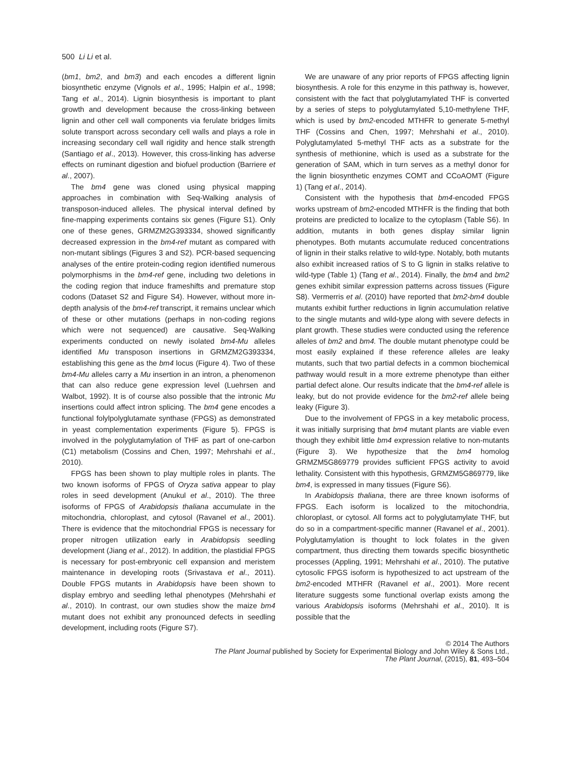500 Li Li et al.
(bm1, bm2, and bm3) and each encodes a different lignin biosynthetic enzyme (Vignols et al., 1995; Halpin et al., 1998; Tang et al., 2014). Lignin biosynthesis is important to plant growth and development because the cross-linking between lignin and other cell wall components via ferulate bridges limits solute transport across secondary cell walls and plays a role in increasing secondary cell wall rigidity and hence stalk strength (Santiago et al., 2013). However, this cross-linking has adverse effects on ruminant digestion and biofuel production (Barriere et al., 2007).
The bm4 gene was cloned using physical mapping approaches in combination with Seq-Walking analysis of transposon-induced alleles. The physical interval defined by fine-mapping experiments contains six genes (Figure S1). Only one of these genes, GRMZM2G393334, showed significantly decreased expression in the bm4-ref mutant as compared with non-mutant siblings (Figures 3 and S2). PCR-based sequencing analyses of the entire protein-coding region identified numerous polymorphisms in the bm4-ref gene, including two deletions in the coding region that induce frameshifts and premature stop codons (Dataset S2 and Figure S4). However, without more in-depth analysis of the bm4-ref transcript, it remains unclear which of these or other mutations (perhaps in non-coding regions which were not sequenced) are causative. Seq-Walking experiments conducted on newly isolated bm4-Mu alleles identified Mu transposon insertions in GRMZM2G393334, establishing this gene as the bm4 locus (Figure 4). Two of these bm4-Mu alleles carry a Mu insertion in an intron, a phenomenon that can also reduce gene expression level (Luehrsen and Walbot, 1992). It is of course also possible that the intronic Mu insertions could affect intron splicing. The bm4 gene encodes a functional folylpolyglutamate synthase (FPGS) as demonstrated in yeast complementation experiments (Figure 5). FPGS is involved in the polyglutamylation of THF as part of one-carbon (C1) metabolism (Cossins and Chen, 1997; Mehrshahi et al., 2010).
FPGS has been shown to play multiple roles in plants. The two known isoforms of FPGS of Oryza sativa appear to play roles in seed development (Anukul et al., 2010). The three isoforms of FPGS of Arabidopsis thaliana accumulate in the mitochondria, chloroplast, and cytosol (Ravanel et al., 2001). There is evidence that the mitochondrial FPGS is necessary for proper nitrogen utilization early in Arabidopsis seedling development (Jiang et al., 2012). In addition, the plastidial FPGS is necessary for post-embryonic cell expansion and meristem maintenance in developing roots (Srivastava et al., 2011). Double FPGS mutants in Arabidopsis have been shown to display embryo and seedling lethal phenotypes (Mehrshahi et al., 2010). In contrast, our own studies show the maize bm4 mutant does not exhibit any pronounced defects in seedling development, including roots (Figure S7).
We are unaware of any prior reports of FPGS affecting lignin biosynthesis. A role for this enzyme in this pathway is, however, consistent with the fact that polyglutamylated THF is converted by a series of steps to polyglutamylated 5,10-methylene THF, which is used by bm2-encoded MTHFR to generate 5-methyl THF (Cossins and Chen, 1997; Mehrshahi et al., 2010). Polyglutamylated 5-methyl THF acts as a substrate for the synthesis of methionine, which is used as a substrate for the generation of SAM, which in turn serves as a methyl donor for the lignin biosynthetic enzymes COMT and CCoAOMT (Figure 1) (Tang et al., 2014).
Consistent with the hypothesis that bm4-encoded FPGS works upstream of bm2-encoded MTHFR is the finding that both proteins are predicted to localize to the cytoplasm (Table S6). In addition, mutants in both genes display similar lignin phenotypes. Both mutants accumulate reduced concentrations of lignin in their stalks relative to wild-type. Notably, both mutants also exhibit increased ratios of S to G lignin in stalks relative to wild-type (Table 1) (Tang et al., 2014). Finally, the bm4 and bm2 genes exhibit similar expression patterns across tissues (Figure S8). Vermerris et al. (2010) have reported that bm2-bm4 double mutants exhibit further reductions in lignin accumulation relative to the single mutants and wild-type along with severe defects in plant growth. These studies were conducted using the reference alleles of bm2 and bm4. The double mutant phenotype could be most easily explained if these reference alleles are leaky mutants, such that two partial defects in a common biochemical pathway would result in a more extreme phenotype than either partial defect alone. Our results indicate that the bm4-ref allele is leaky, but do not provide evidence for the bm2-ref allele being leaky (Figure 3).
Due to the involvement of FPGS in a key metabolic process, it was initially surprising that bm4 mutant plants are viable even though they exhibit little bm4 expression relative to non-mutants (Figure 3). We hypothesize that the bm4 homolog GRMZM5G869779 provides sufficient FPGS activity to avoid lethality. Consistent with this hypothesis, GRMZM5G869779, like bm4, is expressed in many tissues (Figure S6).
In Arabidopsis thaliana, there are three known isoforms of FPGS. Each isoform is localized to the mitochondria, chloroplast, or cytosol. All forms act to polyglutamylate THF, but do so in a compartment-specific manner (Ravanel et al., 2001). Polyglutamylation is thought to lock folates in the given compartment, thus directing them towards specific biosynthetic processes (Appling, 1991; Mehrshahi et al., 2010). The putative cytosolic FPGS isoform is hypothesized to act upstream of the bm2-encoded MTHFR (Ravanel et al., 2001). More recent literature suggests some functional overlap exists among the various Arabidopsis isoforms (Mehrshahi et al., 2010). It is possible that the
© 2014 The Authors
The Plant Journal published by Society for Experimental Biology and John Wiley & Sons Ltd.,
The Plant Journal, (2015), 81, 493–504